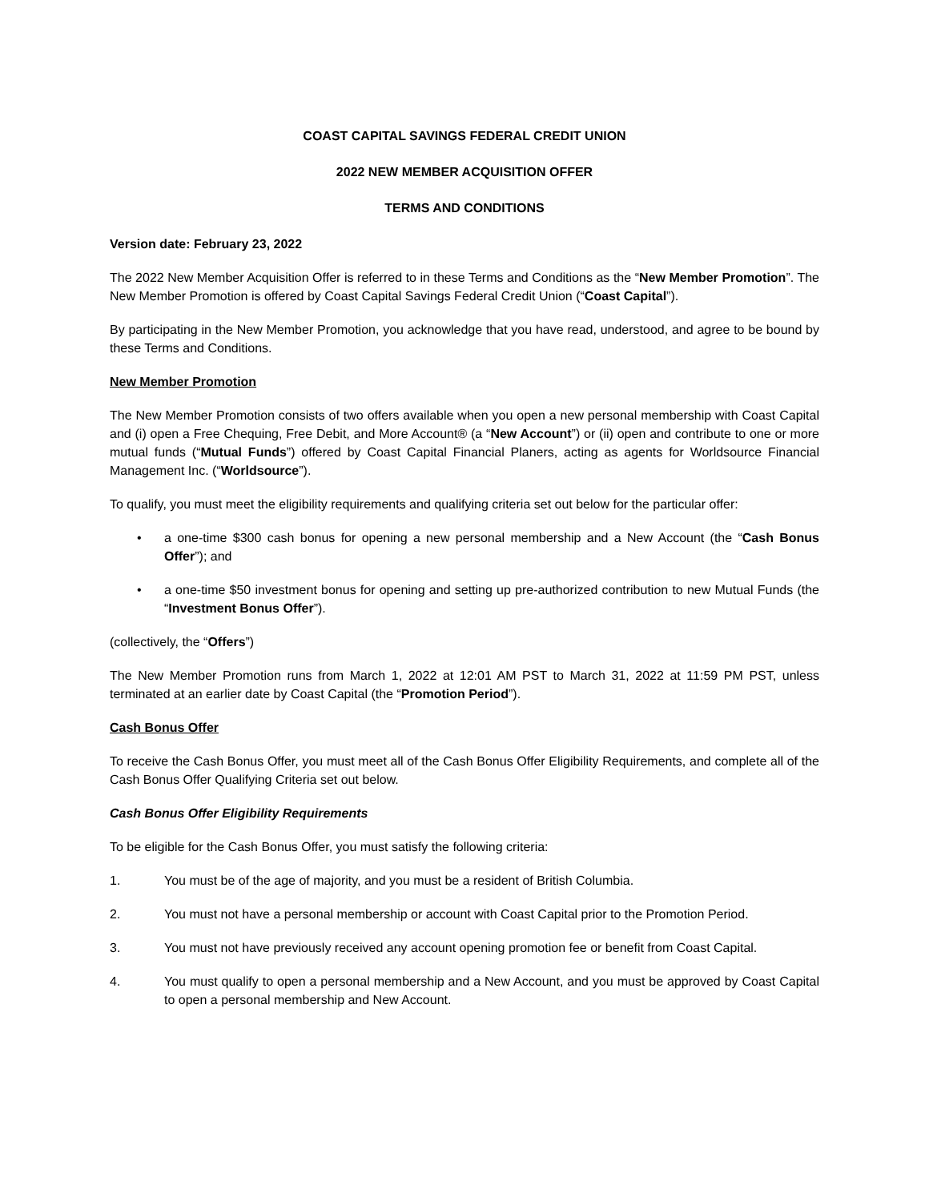COAST CAPITAL SAVINGS FEDERAL CREDIT UNION
2022 NEW MEMBER ACQUISITION OFFER
TERMS AND CONDITIONS
Version date: February 23, 2022
The 2022 New Member Acquisition Offer is referred to in these Terms and Conditions as the “New Member Promotion”. The New Member Promotion is offered by Coast Capital Savings Federal Credit Union (“Coast Capital”).
By participating in the New Member Promotion, you acknowledge that you have read, understood, and agree to be bound by these Terms and Conditions.
New Member Promotion
The New Member Promotion consists of two offers available when you open a new personal membership with Coast Capital and (i) open a Free Chequing, Free Debit, and More Account® (a “New Account”) or (ii) open and contribute to one or more mutual funds (“Mutual Funds”) offered by Coast Capital Financial Planers, acting as agents for Worldsource Financial Management Inc. (“Worldsource”).
To qualify, you must meet the eligibility requirements and qualifying criteria set out below for the particular offer:
• a one-time $300 cash bonus for opening a new personal membership and a New Account (the “Cash Bonus Offer”); and
• a one-time $50 investment bonus for opening and setting up pre-authorized contribution to new Mutual Funds (the “Investment Bonus Offer”).
(collectively, the “Offers”)
The New Member Promotion runs from March 1, 2022 at 12:01 AM PST to March 31, 2022 at 11:59 PM PST, unless terminated at an earlier date by Coast Capital (the “Promotion Period”).
Cash Bonus Offer
To receive the Cash Bonus Offer, you must meet all of the Cash Bonus Offer Eligibility Requirements, and complete all of the Cash Bonus Offer Qualifying Criteria set out below.
Cash Bonus Offer Eligibility Requirements
To be eligible for the Cash Bonus Offer, you must satisfy the following criteria:
1. You must be of the age of majority, and you must be a resident of British Columbia.
2. You must not have a personal membership or account with Coast Capital prior to the Promotion Period.
3. You must not have previously received any account opening promotion fee or benefit from Coast Capital.
4. You must qualify to open a personal membership and a New Account, and you must be approved by Coast Capital to open a personal membership and New Account.